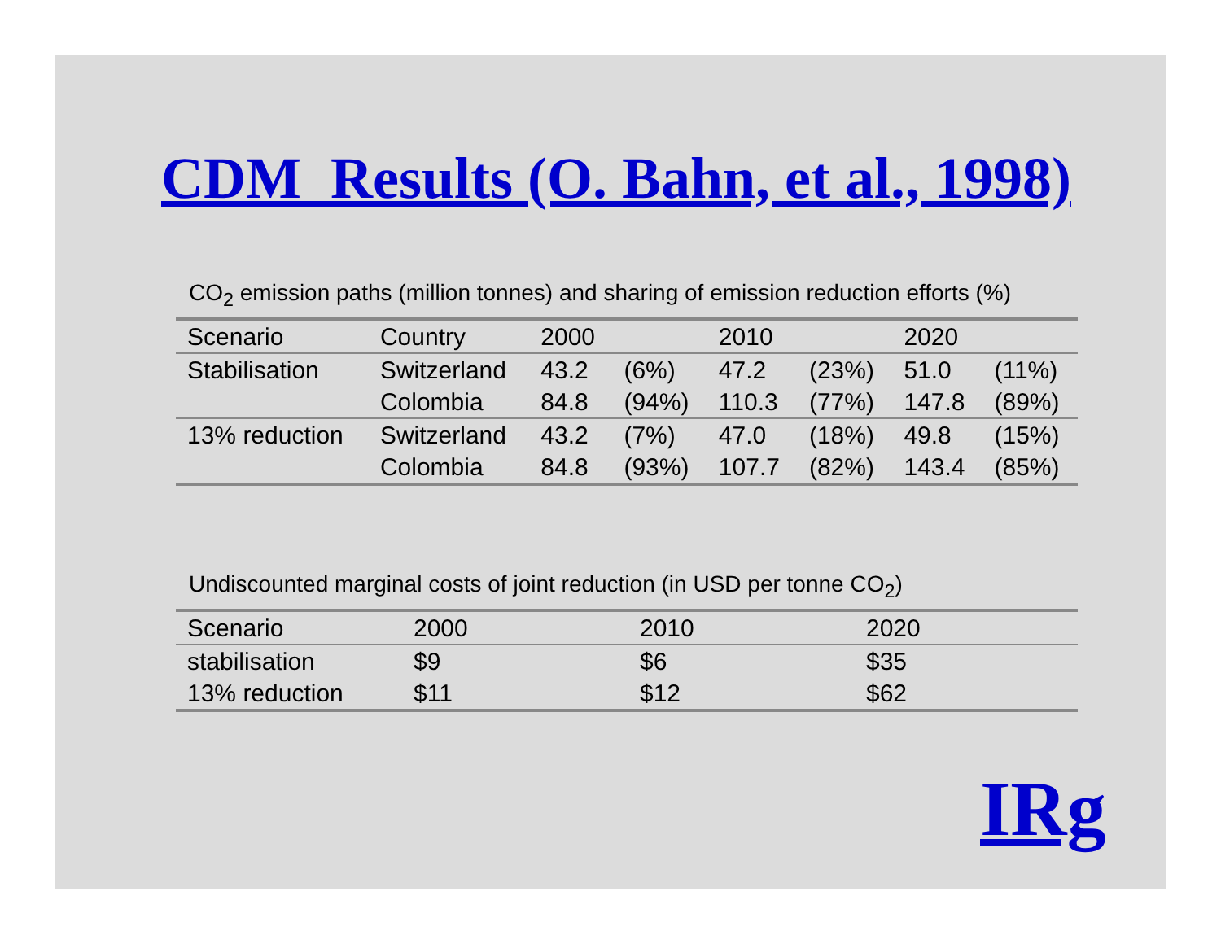CDM Results (O. Bahn, et al., 1998)
CO<sub>2</sub> emission paths (million tonnes) and sharing of emission reduction efforts (%)
| Scenario | Country | 2000 | | 2010 | | 2020 | |
| Stabilisation | Switzerland | 43.2 | (6%) | 47.2 | (23%) | 51.0 | (11%) |
| | Colombia | 84.8 | (94%) | 110.3 | (77%) | 147.8 | (89%) |
| 13% reduction | Switzerland | 43.2 | (7%) | 47.0 | (18%) | 49.8 | (15%) |
| | Colombia | 84.8 | (93%) | 107.7 | (82%) | 143.4 | (85%) |
Undiscounted marginal costs of joint reduction (in USD per tonne CO<sub>2</sub>)
| Scenario | 2000 | 2010 | 2020 |
| stabilisation | $9 | $6 | $35 |
| 13% reduction | $11 | $12 | $62 |
IRg